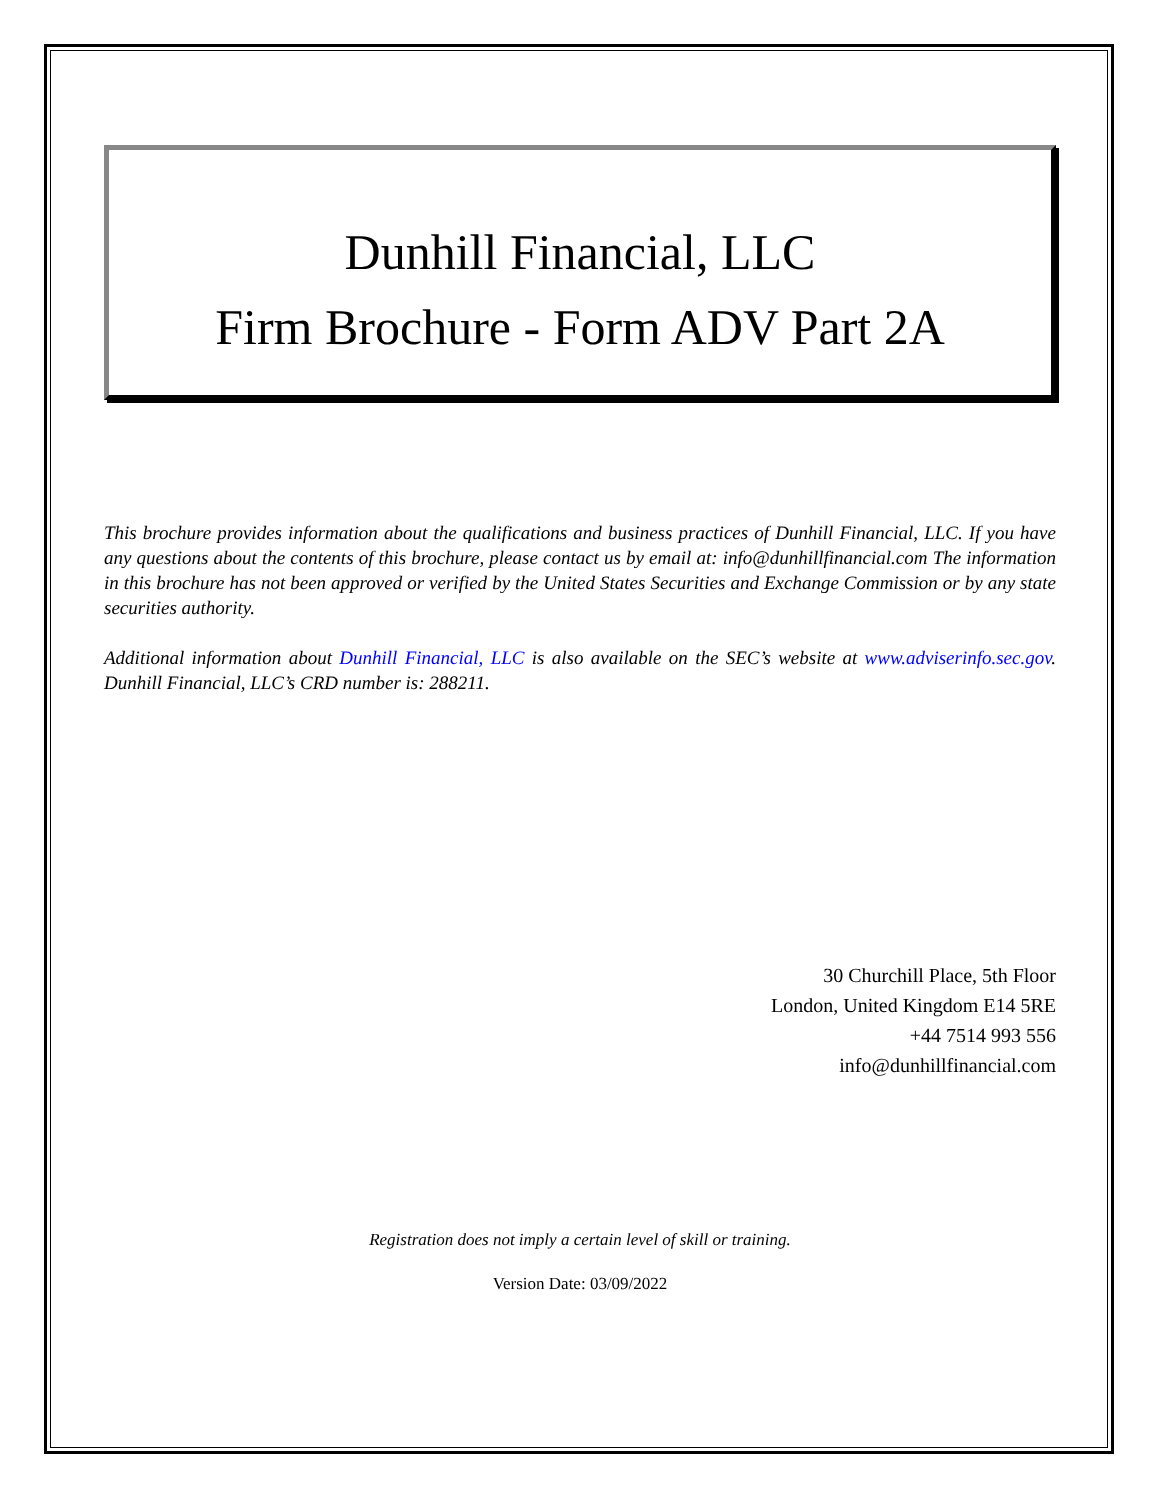Dunhill Financial, LLC
Firm Brochure - Form ADV Part 2A
This brochure provides information about the qualifications and business practices of Dunhill Financial, LLC. If you have any questions about the contents of this brochure, please contact us by email at: info@dunhillfinancial.com The information in this brochure has not been approved or verified by the United States Securities and Exchange Commission or by any state securities authority.
Additional information about Dunhill Financial, LLC is also available on the SEC’s website at www.adviserinfo.sec.gov. Dunhill Financial, LLC’s CRD number is: 288211.
30 Churchill Place, 5th Floor
London, United Kingdom E14 5RE
+44 7514 993 556
info@dunhillfinancial.com
Registration does not imply a certain level of skill or training.
Version Date: 03/09/2022